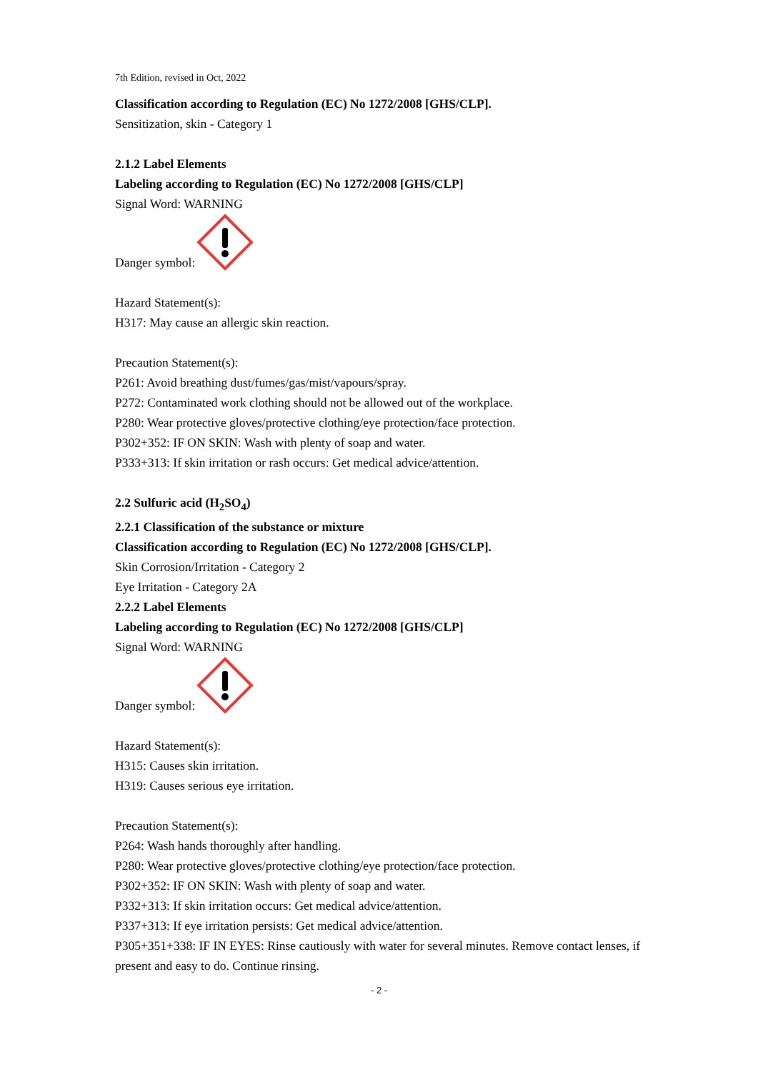7th Edition, revised in Oct, 2022
Classification according to Regulation (EC) No 1272/2008 [GHS/CLP].
Sensitization, skin - Category 1
2.1.2 Label Elements
Labeling according to Regulation (EC) No 1272/2008 [GHS/CLP]
Signal Word: WARNING
Danger symbol:
Hazard Statement(s):
H317: May cause an allergic skin reaction.
Precaution Statement(s):
P261: Avoid breathing dust/fumes/gas/mist/vapours/spray.
P272: Contaminated work clothing should not be allowed out of the workplace.
P280: Wear protective gloves/protective clothing/eye protection/face protection.
P302+352: IF ON SKIN: Wash with plenty of soap and water.
P333+313: If skin irritation or rash occurs: Get medical advice/attention.
2.2 Sulfuric acid (H<sub>2</sub>SO<sub>4</sub>)
2.2.1 Classification of the substance or mixture
Classification according to Regulation (EC) No 1272/2008 [GHS/CLP].
Skin Corrosion/Irritation - Category 2
Eye Irritation - Category 2A
2.2.2 Label Elements
Labeling according to Regulation (EC) No 1272/2008 [GHS/CLP]
Signal Word: WARNING
Danger symbol:
Hazard Statement(s):
H315: Causes skin irritation.
H319: Causes serious eye irritation.
Precaution Statement(s):
P264: Wash hands thoroughly after handling.
P280: Wear protective gloves/protective clothing/eye protection/face protection.
P302+352: IF ON SKIN: Wash with plenty of soap and water.
P332+313: If skin irritation occurs: Get medical advice/attention.
P337+313: If eye irritation persists: Get medical advice/attention.
P305+351+338: IF IN EYES: Rinse cautiously with water for several minutes. Remove contact lenses, if present and easy to do. Continue rinsing.
- 2 -